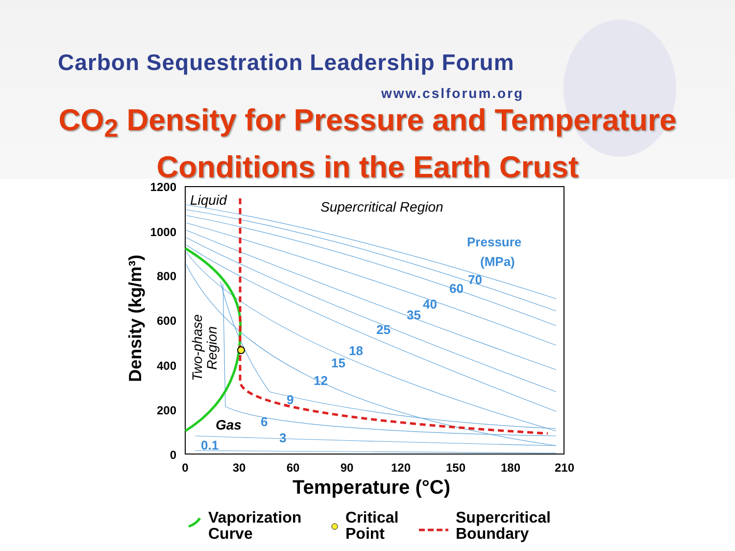Carbon Sequestration Leadership Forum
www.cslforum.org
CO<sub>2</sub> Density for Pressure and Temperature
Conditions in the Earth Crust
1200
1000
800
600
400
200
0
0
30
60
90
120
150
180
210
Temperature (°C)
Density (kg/m³)
Liquid
Supercritical Region
Gas
Two-phase
Region
Pressure
(MPa)
70
60
40
35
25
18
15
12
9
6
3
0.1
Vaporization
Curve
Critical
Point
Supercritical
Boundary